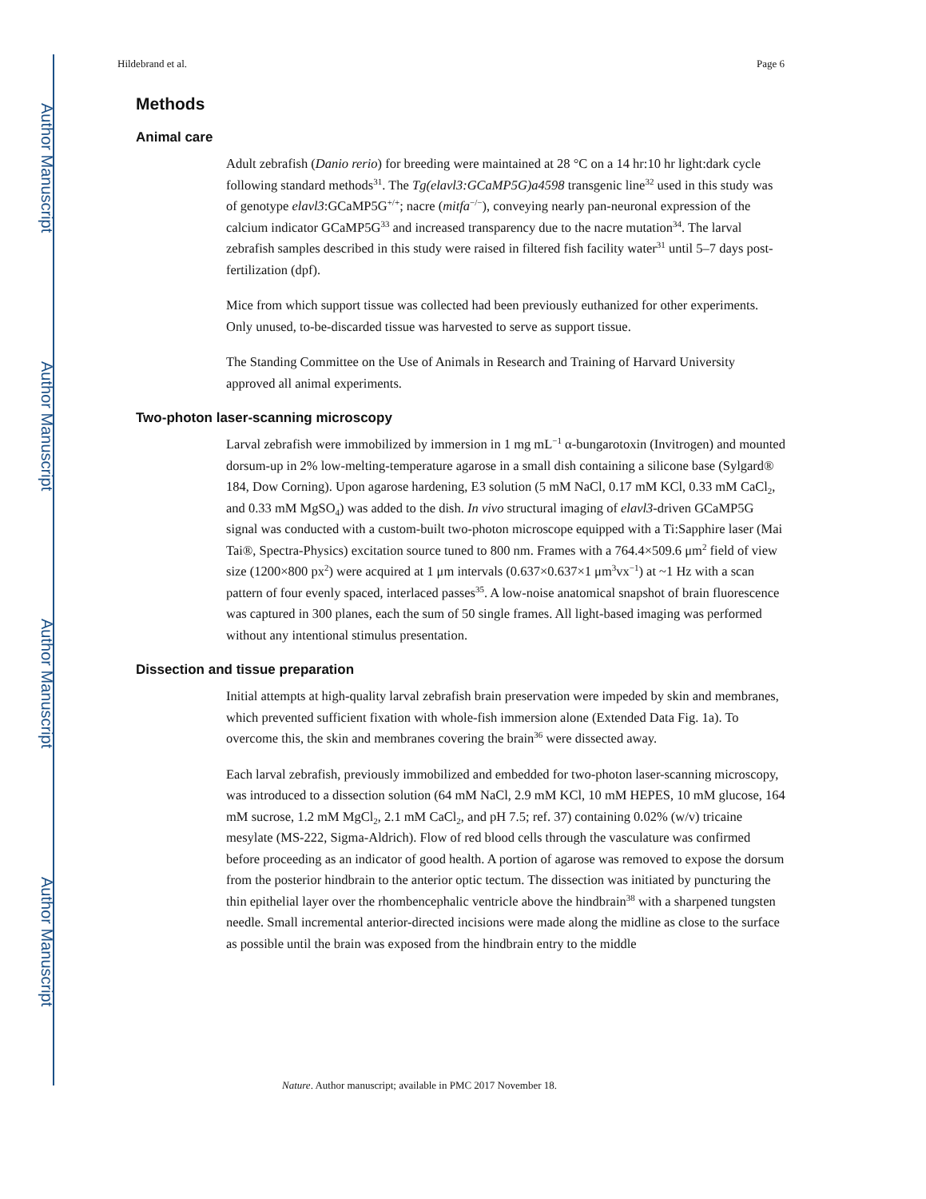Author Manuscript
Author Manuscript
Author Manuscript
Author Manuscript
Hildebrand et al. Page 6
Methods
Animal care
Adult zebrafish (Danio rerio) for breeding were maintained at 28 °C on a 14 hr:10 hr light:dark cycle following standard methods<sup>31</sup>. The Tg(elavl3:GCaMP5G)a4598 transgenic line<sup>32</sup> used in this study was of genotype elavl3:GCaMP5G<sup>+/+</sup>; nacre (mitfa<sup>−/−</sup>), conveying nearly pan-neuronal expression of the calcium indicator GCaMP5G<sup>33</sup> and increased transparency due to the nacre mutation<sup>34</sup>. The larval zebrafish samples described in this study were raised in filtered fish facility water<sup>31</sup> until 5–7 days post-fertilization (dpf).
Mice from which support tissue was collected had been previously euthanized for other experiments. Only unused, to-be-discarded tissue was harvested to serve as support tissue.
The Standing Committee on the Use of Animals in Research and Training of Harvard University approved all animal experiments.
Two-photon laser-scanning microscopy
Larval zebrafish were immobilized by immersion in 1 mg mL<sup>−1</sup> α-bungarotoxin (Invitrogen) and mounted dorsum-up in 2% low-melting-temperature agarose in a small dish containing a silicone base (Sylgard® 184, Dow Corning). Upon agarose hardening, E3 solution (5 mM NaCl, 0.17 mM KCl, 0.33 mM CaCl<sub>2</sub>, and 0.33 mM MgSO<sub>4</sub>) was added to the dish. In vivo structural imaging of elavl3-driven GCaMP5G signal was conducted with a custom-built two-photon microscope equipped with a Ti:Sapphire laser (Mai Tai®, Spectra-Physics) excitation source tuned to 800 nm. Frames with a 764.4×509.6 μm<sup>2</sup> field of view size (1200×800 px<sup>2</sup>) were acquired at 1 μm intervals (0.637×0.637×1 μm<sup>3</sup>vx<sup>−1</sup>) at ~1 Hz with a scan pattern of four evenly spaced, interlaced passes<sup>35</sup>. A low-noise anatomical snapshot of brain fluorescence was captured in 300 planes, each the sum of 50 single frames. All light-based imaging was performed without any intentional stimulus presentation.
Dissection and tissue preparation
Initial attempts at high-quality larval zebrafish brain preservation were impeded by skin and membranes, which prevented sufficient fixation with whole-fish immersion alone (Extended Data Fig. 1a). To overcome this, the skin and membranes covering the brain<sup>36</sup> were dissected away.
Each larval zebrafish, previously immobilized and embedded for two-photon laser-scanning microscopy, was introduced to a dissection solution (64 mM NaCl, 2.9 mM KCl, 10 mM HEPES, 10 mM glucose, 164 mM sucrose, 1.2 mM MgCl<sub>2</sub>, 2.1 mM CaCl<sub>2</sub>, and pH 7.5; ref. 37) containing 0.02% (w/v) tricaine mesylate (MS-222, Sigma-Aldrich). Flow of red blood cells through the vasculature was confirmed before proceeding as an indicator of good health. A portion of agarose was removed to expose the dorsum from the posterior hindbrain to the anterior optic tectum. The dissection was initiated by puncturing the thin epithelial layer over the rhombencephalic ventricle above the hindbrain<sup>38</sup> with a sharpened tungsten needle. Small incremental anterior-directed incisions were made along the midline as close to the surface as possible until the brain was exposed from the hindbrain entry to the middle
Nature. Author manuscript; available in PMC 2017 November 18.